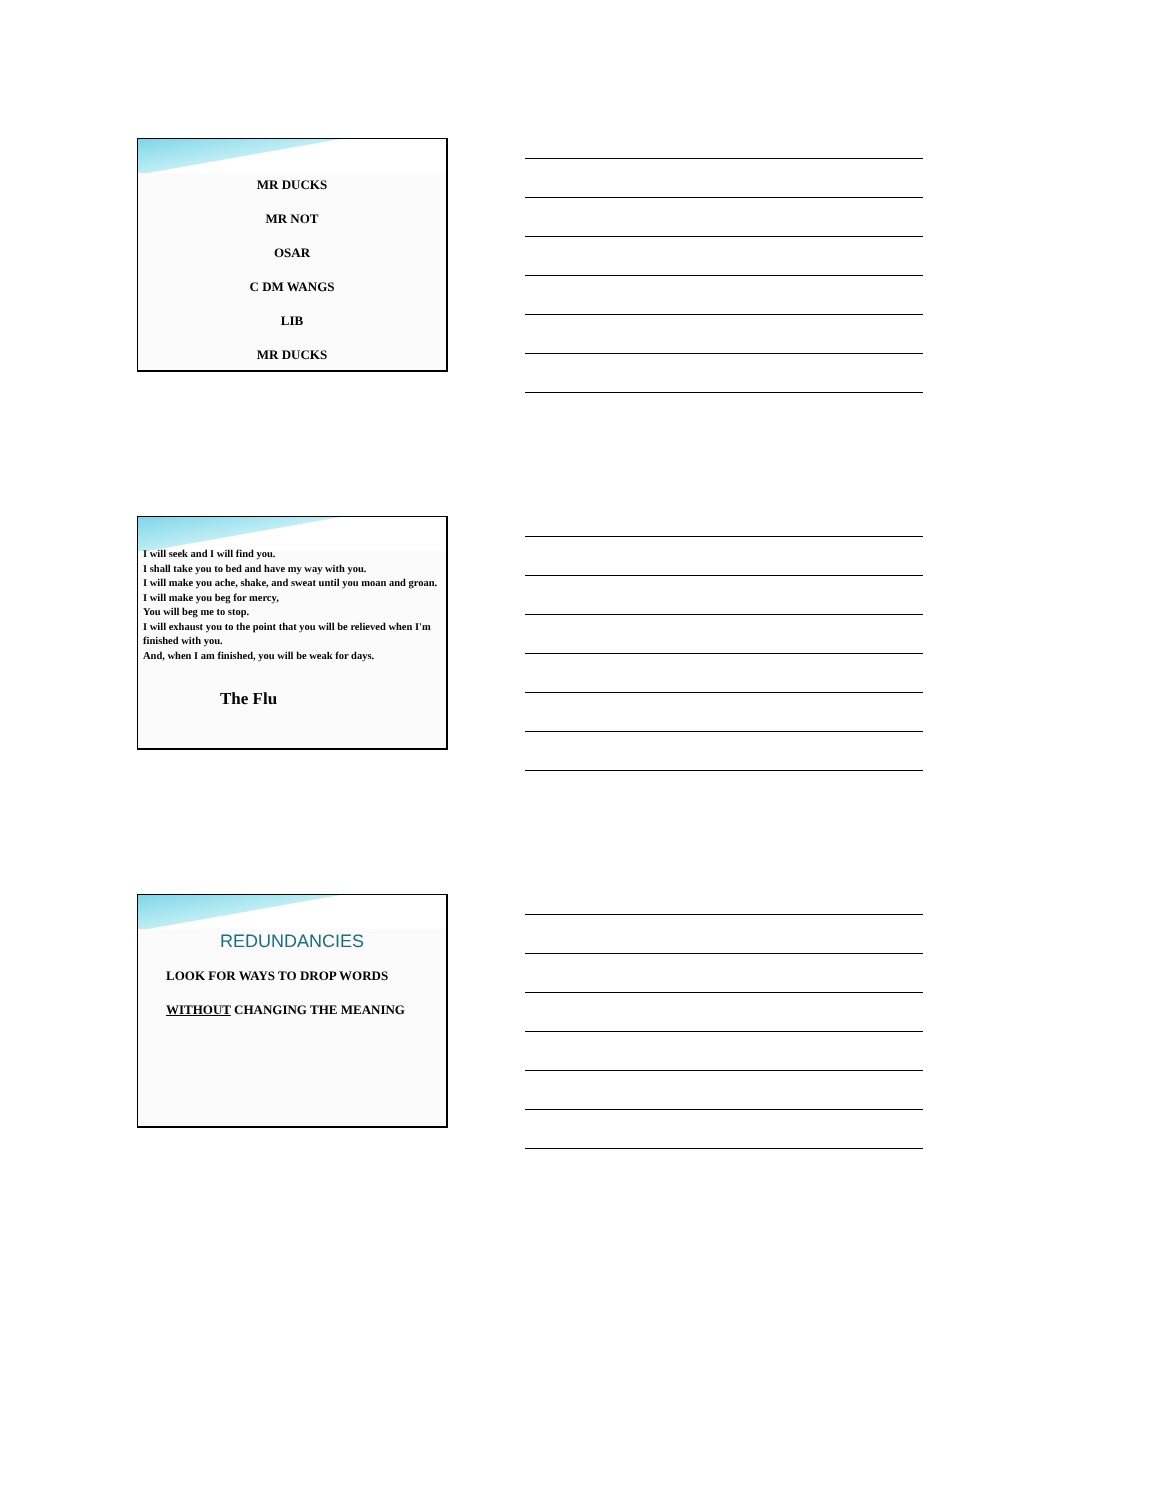MR DUCKS
MR NOT
OSAR
C DM WANGS
LIB
MR DUCKS
I will seek and I will find you.
I shall take you to bed and have my way with you.
I will make you ache, shake, and sweat until you moan and groan.
I will make you beg for mercy,
You will beg me to stop.
I will exhaust you to the point that you will be relieved when I'm finished with you.
And, when I am finished, you will be weak for days.
The Flu
REDUNDANCIES
LOOK FOR WAYS TO DROP WORDS
WITHOUT CHANGING THE MEANING